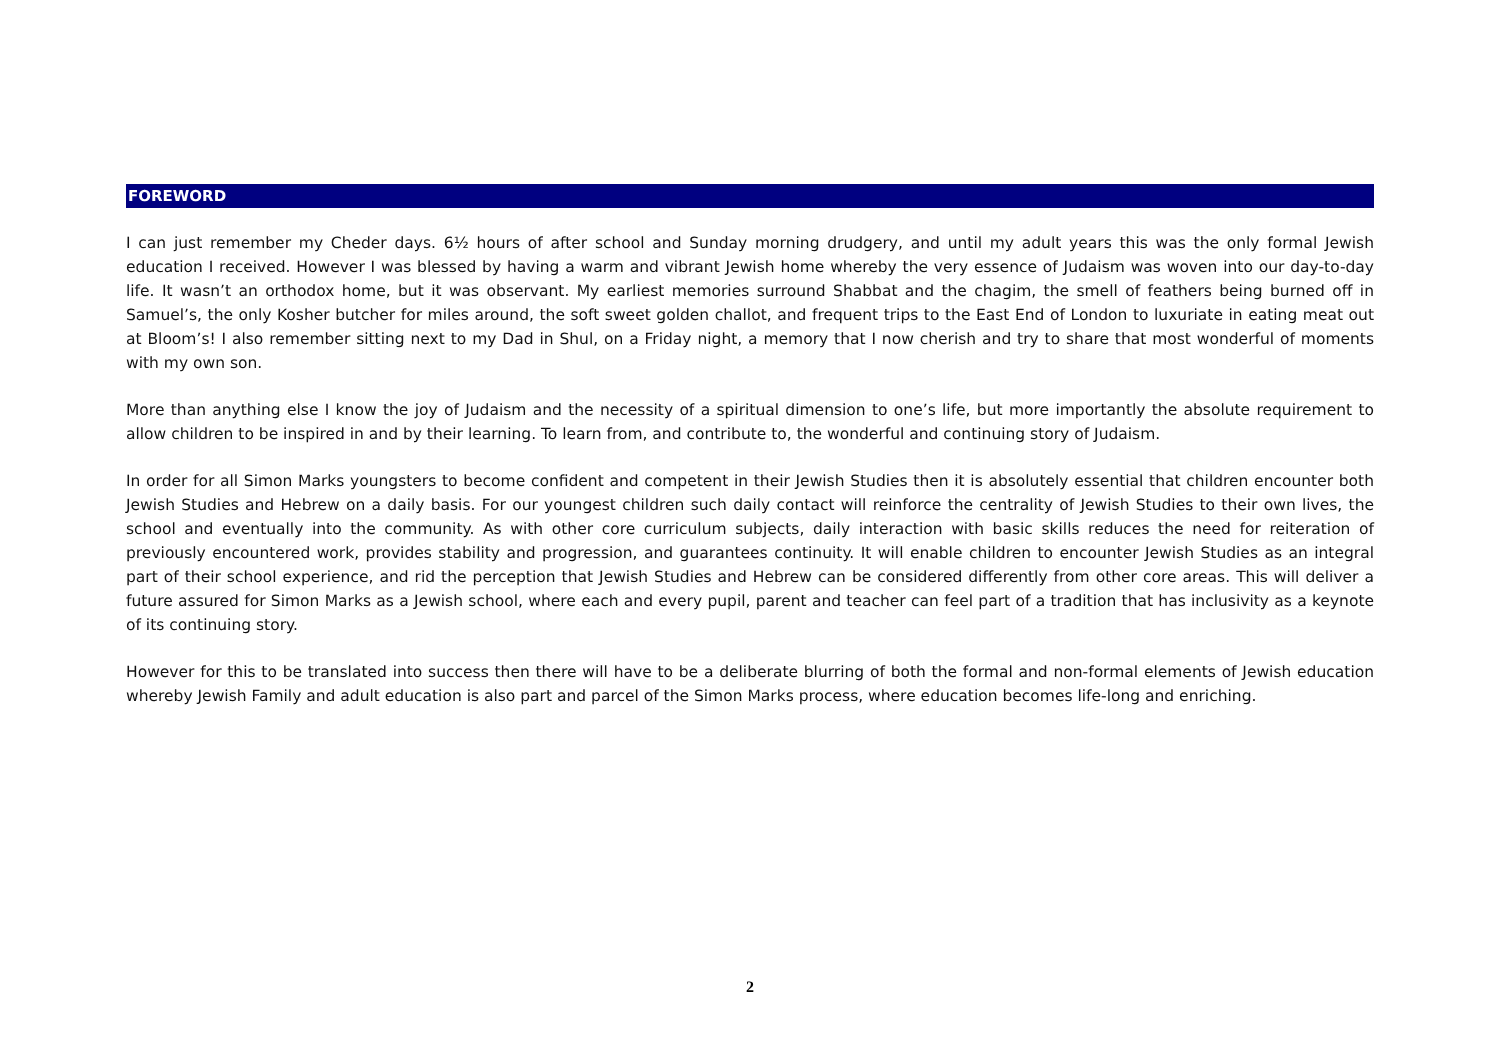FOREWORD
I can just remember my Cheder days. 6½ hours of after school and Sunday morning drudgery, and until my adult years this was the only formal Jewish education I received. However I was blessed by having a warm and vibrant Jewish home whereby the very essence of Judaism was woven into our day-to-day life. It wasn’t an orthodox home, but it was observant. My earliest memories surround Shabbat and the chagim, the smell of feathers being burned off in Samuel’s, the only Kosher butcher for miles around, the soft sweet golden challot, and frequent trips to the East End of London to luxuriate in eating meat out at Bloom’s! I also remember sitting next to my Dad in Shul, on a Friday night, a memory that I now cherish and try to share that most wonderful of moments with my own son.
More than anything else I know the joy of Judaism and the necessity of a spiritual dimension to one’s life, but more importantly the absolute requirement to allow children to be inspired in and by their learning. To learn from, and contribute to, the wonderful and continuing story of Judaism.
In order for all Simon Marks youngsters to become confident and competent in their Jewish Studies then it is absolutely essential that children encounter both Jewish Studies and Hebrew on a daily basis. For our youngest children such daily contact will reinforce the centrality of Jewish Studies to their own lives, the school and eventually into the community. As with other core curriculum subjects, daily interaction with basic skills reduces the need for reiteration of previously encountered work, provides stability and progression, and guarantees continuity. It will enable children to encounter Jewish Studies as an integral part of their school experience, and rid the perception that Jewish Studies and Hebrew can be considered differently from other core areas. This will deliver a future assured for Simon Marks as a Jewish school, where each and every pupil, parent and teacher can feel part of a tradition that has inclusivity as a keynote of its continuing story.
However for this to be translated into success then there will have to be a deliberate blurring of both the formal and non-formal elements of Jewish education whereby Jewish Family and adult education is also part and parcel of the Simon Marks process, where education becomes life-long and enriching.
2